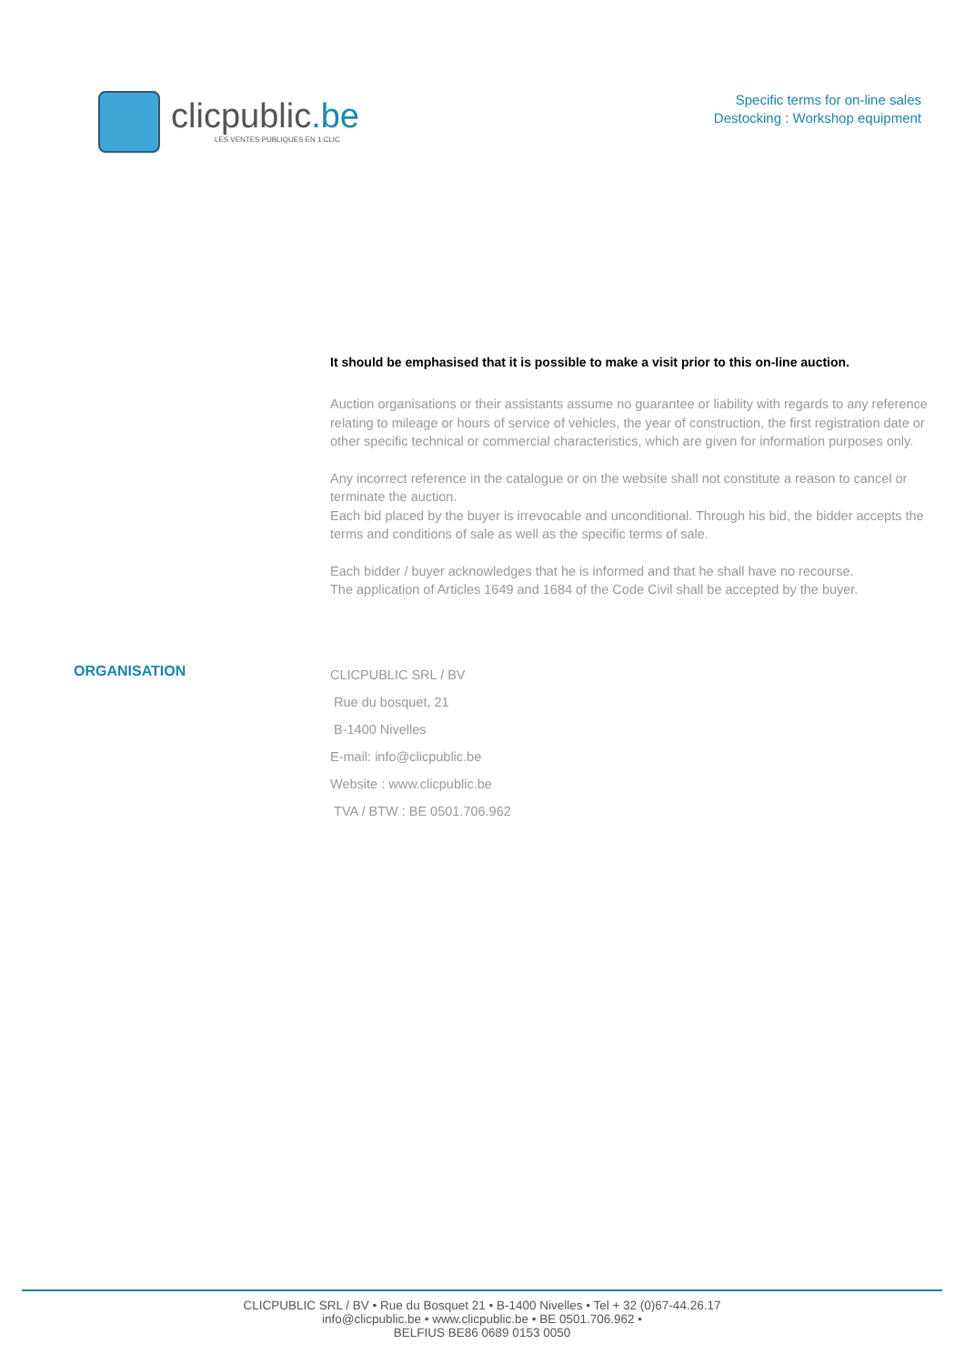clicpublic.be
LES VENTES PUBLIQUES EN 1 CLIC
Specific terms for on-line sales
Destocking : Workshop equipment
It should be emphasised that it is possible to make a visit prior to this on-line auction.
Auction organisations or their assistants assume no guarantee or liability with regards to any reference relating to mileage or hours of service of vehicles, the year of construction, the first registration date or other specific technical or commercial characteristics, which are given for information purposes only.
Any incorrect reference in the catalogue or on the website shall not constitute a reason to cancel or terminate the auction.
Each bid placed by the buyer is irrevocable and unconditional. Through his bid, the bidder accepts the terms and conditions of sale as well as the specific terms of sale.
Each bidder / buyer acknowledges that he is informed and that he shall have no recourse.
The application of Articles 1649 and 1684 of the Code Civil shall be accepted by the buyer.
ORGANISATION
CLICPUBLIC SRL / BV
Rue du bosquet, 21
B-1400 Nivelles
E-mail: info@clicpublic.be
Website : www.clicpublic.be
TVA / BTW : BE 0501.706.962
CLICPUBLIC SRL / BV • Rue du Bosquet 21 • B-1400 Nivelles • Tel + 32 (0)67-44.26.17
info@clicpublic.be • www.clicpublic.be • BE 0501.706.962 •
BELFIUS BE86 0689 0153 0050